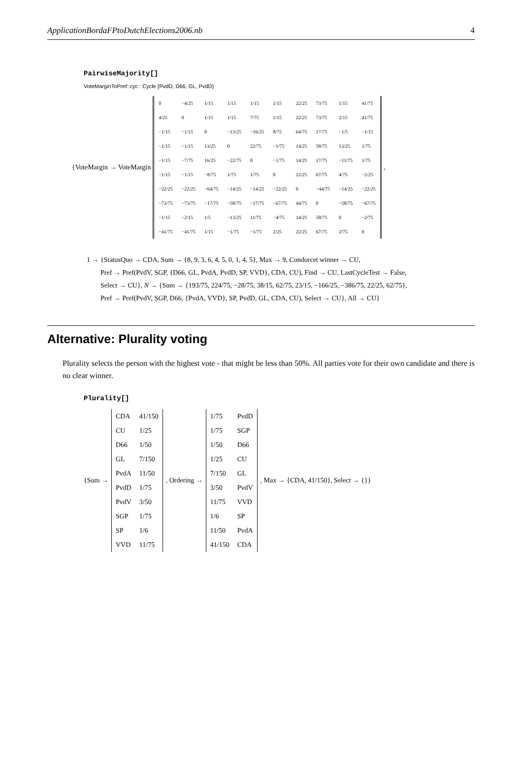ApplicationBordaFPtoDutchElections2006.nb 4
PairwiseMajority[]
VoteMarginToPref::cyc : Cycle {PvdD, D66, GL, PvdD}
{VoteMargin → VoteMargin
| 0 | −4/25 | 1/15 | 1/15 | 1/15 | 1/15 | 22/25 | 73/75 | 1/15 | 41/75 |
| 4/25 | 0 | 1/15 | 1/15 | 7/75 | 1/15 | 22/25 | 73/75 | 2/15 | 41/75 |
| −1/15 | −1/15 | 0 | −13/25 | −16/25 | 8/75 | 64/75 | 17/75 | −1/5 | −1/15 |
| −1/15 | −1/15 | 13/25 | 0 | 22/75 | −1/75 | 14/25 | 58/75 | 13/25 | 1/75 |
| −1/15 | −7/75 | 16/25 | −22/75 | 0 | −1/75 | 14/25 | 17/75 | −11/75 | 1/75 |
| −1/15 | −1/15 | −8/75 | 1/75 | 1/75 | 0 | 22/25 | 67/75 | 4/75 | −2/25 |
| −22/25 | −22/25 | −64/75 | −14/25 | −14/25 | −22/25 | 0 | −44/75 | −14/25 | −22/25 |
| −73/75 | −73/75 | −17/75 | −58/75 | −17/75 | −67/75 | 44/75 | 0 | −58/75 | −67/75 |
| −1/15 | −2/15 | 1/5 | −13/25 | 11/75 | −4/75 | 14/25 | 58/75 | 0 | −2/75 |
| −41/75 | −41/75 | 1/15 | −1/75 | −1/75 | 2/25 | 22/25 | 67/75 | 2/75 | 0 |
,
1 → {StatusQuo → CDA, Sum → {8, 9, 3, 6, 4, 5, 0, 1, 4, 5}, Max → 9, Condorcet winner → CU,
Pref → Pref(PvdV, SGP, {D66, GL, PvdA, PvdD, SP, VVD}, CDA, CU), Find → CU, LastCycleTest → False,
Select → CU}, N → {Sum → {193/75, 224/75, −28/75, 38/15, 62/75, 23/15, −166/25, −386/75, 22/25, 62/75},
Pref → Pref(PvdV, SGP, D66, {PvdA, VVD}, SP, PvdD, GL, CDA, CU), Select → CU}, All → CU}
Alternative: Plurality voting
Plurality selects the person with the highest vote - that might be less than 50%. All parties vote for their own candidate and there is no clear winner.
Plurality[]
{Sum →
| CDA | 41/150 |
| CU | 1/25 |
| D66 | 1/50 |
| GL | 7/150 |
| PvdA | 11/50 |
| PvdD | 1/75 |
| PvdV | 3/50 |
| SGP | 1/75 |
| SP | 1/6 |
| VVD | 11/75 |
, Ordering →
| 1/75 | PvdD |
| 1/75 | SGP |
| 1/50 | D66 |
| 1/25 | CU |
| 7/150 | GL |
| 3/50 | PvdV |
| 11/75 | VVD |
| 1/6 | SP |
| 11/50 | PvdA |
| 41/150 | CDA |
, Max → {CDA, 41/150}, Select → {}}